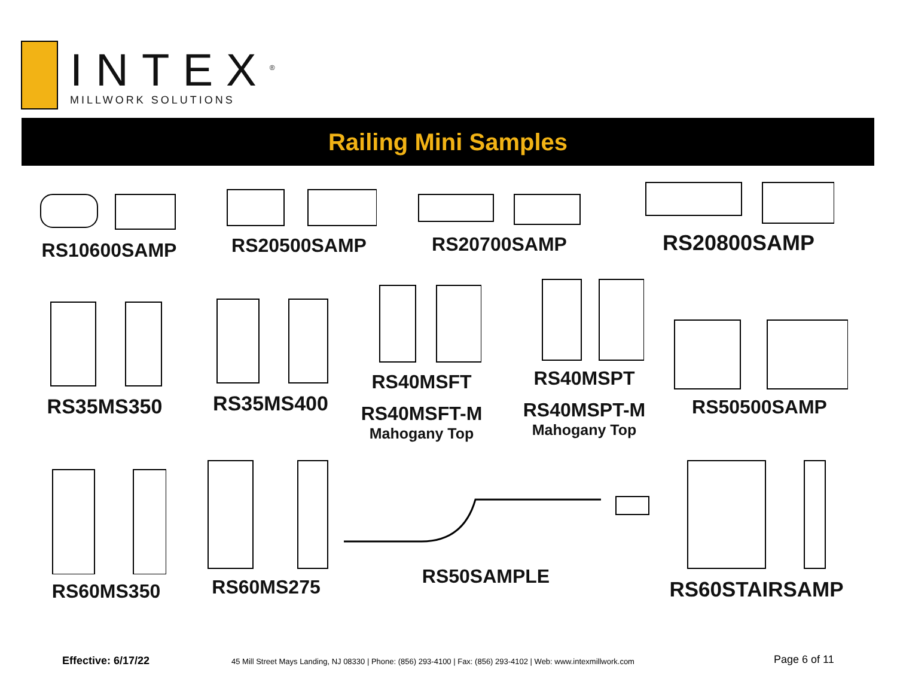INTEX<sup>®</sup>
MILLWORK SOLUTIONS
Railing Mini Samples
RS10600SAMP RS20500SAMP RS20700SAMP
RS20800SAMP
RS35MS350 RS35MS400
RS40MSFT
RS40MSFT-M
Mahogany Top
RS40MSPT
RS40MSPT-M
Mahogany Top
RS50500SAMP
RS60MS350
RS60MS275
RS50SAMPLE
RS60STAIRSAMP
Effective: 6/17/22
45 Mill Street Mays Landing, NJ 08330 | Phone: (856) 293-4100 | Fax: (856) 293-4102 | Web: www.intexmillwork.com
Page 6 of 11